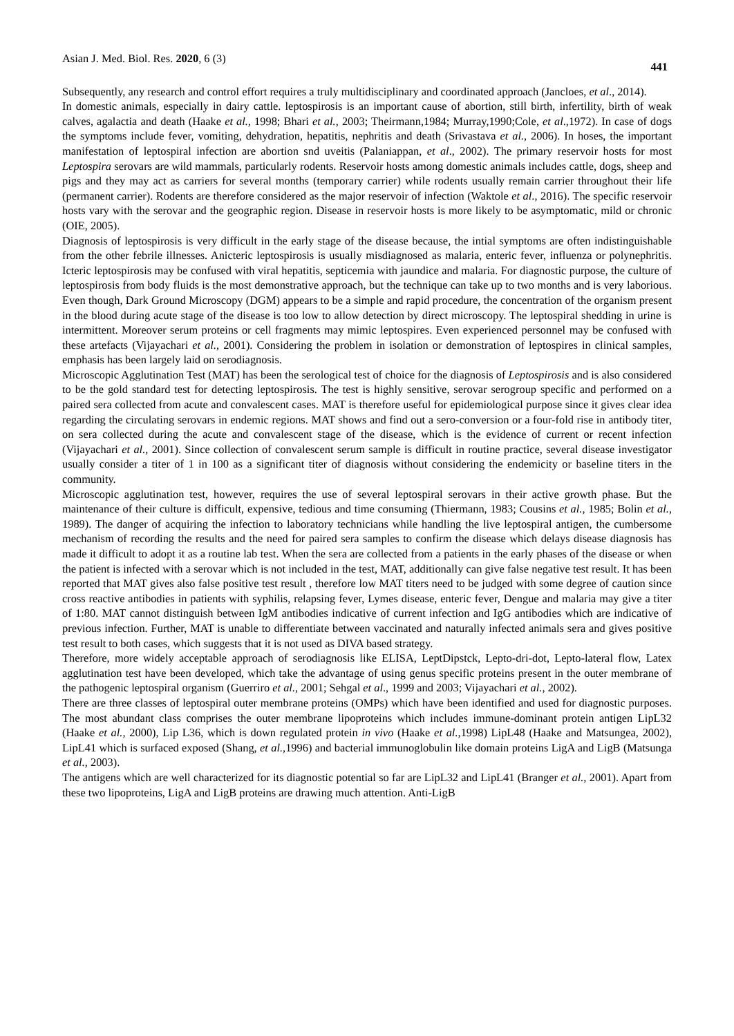Asian J. Med. Biol. Res. 2020, 6 (3) 441
Subsequently, any research and control effort requires a truly multidisciplinary and coordinated approach (Jancloes, et al., 2014).
In domestic animals, especially in dairy cattle. leptospirosis is an important cause of abortion, still birth, infertility, birth of weak calves, agalactia and death (Haake et al., 1998; Bhari et al., 2003; Theirmann,1984; Murray,1990;Cole, et al.,1972). In case of dogs the symptoms include fever, vomiting, dehydration, hepatitis, nephritis and death (Srivastava et al., 2006). In hoses, the important manifestation of leptospiral infection are abortion snd uveitis (Palaniappan, et al., 2002). The primary reservoir hosts for most Leptospira serovars are wild mammals, particularly rodents. Reservoir hosts among domestic animals includes cattle, dogs, sheep and pigs and they may act as carriers for several months (temporary carrier) while rodents usually remain carrier throughout their life (permanent carrier). Rodents are therefore considered as the major reservoir of infection (Waktole et al., 2016). The specific reservoir hosts vary with the serovar and the geographic region. Disease in reservoir hosts is more likely to be asymptomatic, mild or chronic (OIE, 2005).
Diagnosis of leptospirosis is very difficult in the early stage of the disease because, the intial symptoms are often indistinguishable from the other febrile illnesses. Anicteric leptospirosis is usually misdiagnosed as malaria, enteric fever, influenza or polynephritis. Icteric leptospirosis may be confused with viral hepatitis, septicemia with jaundice and malaria. For diagnostic purpose, the culture of leptospirosis from body fluids is the most demonstrative approach, but the technique can take up to two months and is very laborious. Even though, Dark Ground Microscopy (DGM) appears to be a simple and rapid procedure, the concentration of the organism present in the blood during acute stage of the disease is too low to allow detection by direct microscopy. The leptospiral shedding in urine is intermittent. Moreover serum proteins or cell fragments may mimic leptospires. Even experienced personnel may be confused with these artefacts (Vijayachari et al., 2001). Considering the problem in isolation or demonstration of leptospires in clinical samples, emphasis has been largely laid on serodiagnosis.
Microscopic Agglutination Test (MAT) has been the serological test of choice for the diagnosis of Leptospirosis and is also considered to be the gold standard test for detecting leptospirosis. The test is highly sensitive, serovar serogroup specific and performed on a paired sera collected from acute and convalescent cases. MAT is therefore useful for epidemiological purpose since it gives clear idea regarding the circulating serovars in endemic regions. MAT shows and find out a sero-conversion or a four-fold rise in antibody titer, on sera collected during the acute and convalescent stage of the disease, which is the evidence of current or recent infection (Vijayachari et al., 2001). Since collection of convalescent serum sample is difficult in routine practice, several disease investigator usually consider a titer of 1 in 100 as a significant titer of diagnosis without considering the endemicity or baseline titers in the community.
Microscopic agglutination test, however, requires the use of several leptospiral serovars in their active growth phase. But the maintenance of their culture is difficult, expensive, tedious and time consuming (Thiermann, 1983; Cousins et al., 1985; Bolin et al., 1989). The danger of acquiring the infection to laboratory technicians while handling the live leptospiral antigen, the cumbersome mechanism of recording the results and the need for paired sera samples to confirm the disease which delays disease diagnosis has made it difficult to adopt it as a routine lab test. When the sera are collected from a patients in the early phases of the disease or when the patient is infected with a serovar which is not included in the test, MAT, additionally can give false negative test result. It has been reported that MAT gives also false positive test result , therefore low MAT titers need to be judged with some degree of caution since cross reactive antibodies in patients with syphilis, relapsing fever, Lymes disease, enteric fever, Dengue and malaria may give a titer of 1:80. MAT cannot distinguish between IgM antibodies indicative of current infection and IgG antibodies which are indicative of previous infection. Further, MAT is unable to differentiate between vaccinated and naturally infected animals sera and gives positive test result to both cases, which suggests that it is not used as DIVA based strategy.
Therefore, more widely acceptable approach of serodiagnosis like ELISA, LeptDipstck, Lepto-dri-dot, Lepto-lateral flow, Latex agglutination test have been developed, which take the advantage of using genus specific proteins present in the outer membrane of the pathogenic leptospiral organism (Guerriro et al., 2001; Sehgal et al., 1999 and 2003; Vijayachari et al., 2002).
There are three classes of leptospiral outer membrane proteins (OMPs) which have been identified and used for diagnostic purposes. The most abundant class comprises the outer membrane lipoproteins which includes immune-dominant protein antigen LipL32 (Haake et al., 2000), Lip L36, which is down regulated protein in vivo (Haake et al., 1998) LipL48 (Haake and Matsungea, 2002), LipL41 which is surfaced exposed (Shang, et al., 1996) and bacterial immunoglobulin like domain proteins LigA and LigB (Matsunga et al., 2003).
The antigens which are well characterized for its diagnostic potential so far are LipL32 and LipL41 (Branger et al., 2001). Apart from these two lipoproteins, LigA and LigB proteins are drawing much attention. Anti-LigB